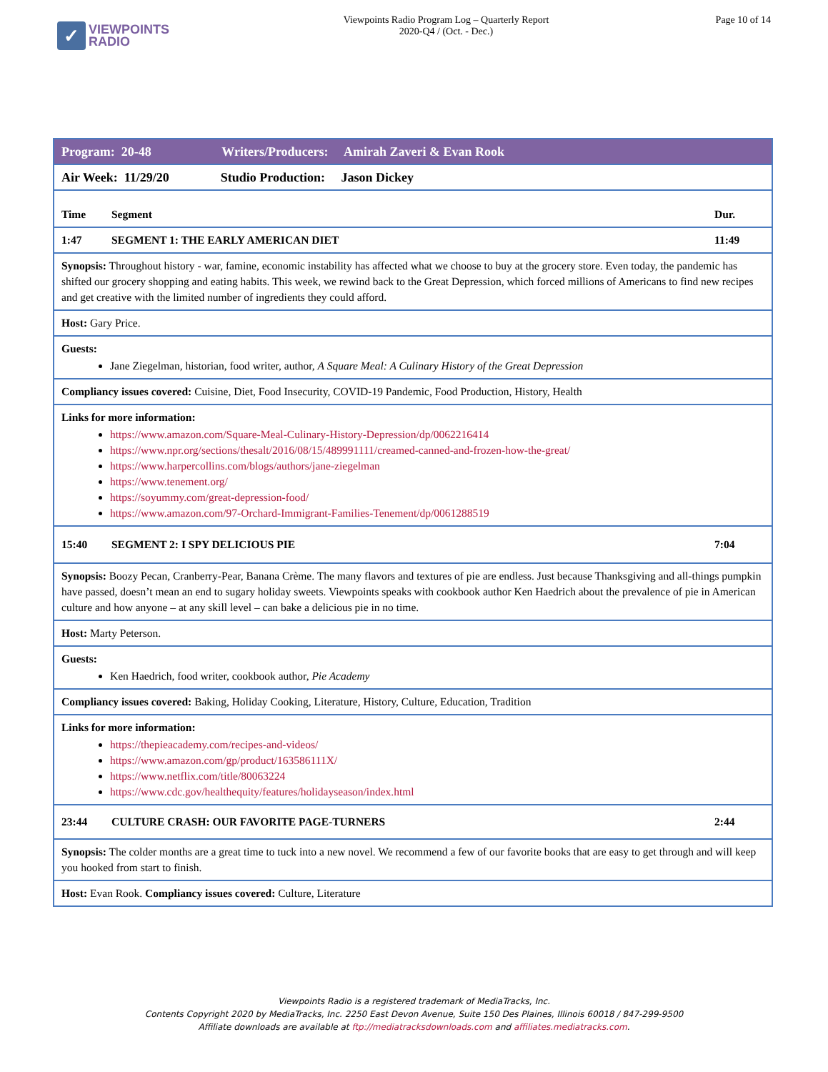✓
VIEWPOINTS
RADIO
Viewpoints Radio Program Log – Quarterly Report
2020-Q4 / (Oct. - Dec.)
Page 10 of 14
| Program: 20-48 Writers/Producers: Amirah Zaveri & Evan Rook | | |
| Air Week: 11/29/20 Studio Production: Jason Dickey | | |
| Time | Segment | Dur. |
| 1:47 | SEGMENT 1: THE EARLY AMERICAN DIET | 11:49 |
| Synopsis: Throughout history - war, famine, economic instability has affected what we choose to buy at the grocery store. Even today, the pandemic has shifted our grocery shopping and eating habits. This week, we rewind back to the Great Depression, which forced millions of Americans to find new recipes and get creative with the limited number of ingredients they could afford. | | |
| Host: Gary Price. | | |
| Guests: Jane Ziegelman, historian, food writer, author, A Square Meal: A Culinary History of the Great Depression | | |
| Compliancy issues covered: Cuisine, Diet, Food Insecurity, COVID-19 Pandemic, Food Production, History, Health | | |
| Links for more information: https://www.amazon.com/Square-Meal-Culinary-History-Depression/dp/0062216414 https://www.npr.org/sections/thesalt/2016/08/15/489991111/creamed-canned-and-frozen-how-the-great/ https://www.harpercollins.com/blogs/authors/jane-ziegelman https://www.tenement.org/ https://soyummy.com/great-depression-food/ https://www.amazon.com/97-Orchard-Immigrant-Families-Tenement/dp/0061288519 | | |
| 15:40 | SEGMENT 2: I SPY DELICIOUS PIE | 7:04 |
| Synopsis: Boozy Pecan, Cranberry-Pear, Banana Crème. The many flavors and textures of pie are endless. Just because Thanksgiving and all-things pumpkin have passed, doesn’t mean an end to sugary holiday sweets. Viewpoints speaks with cookbook author Ken Haedrich about the prevalence of pie in American culture and how anyone – at any skill level – can bake a delicious pie in no time. | | |
| Host: Marty Peterson. | | |
| Guests: Ken Haedrich, food writer, cookbook author, Pie Academy | | |
| Compliancy issues covered: Baking, Holiday Cooking, Literature, History, Culture, Education, Tradition | | |
| Links for more information: https://thepieacademy.com/recipes-and-videos/ https://www.amazon.com/gp/product/163586111X/ https://www.netflix.com/title/80063224 https://www.cdc.gov/healthequity/features/holidayseason/index.html | | |
| 23:44 | CULTURE CRASH: OUR FAVORITE PAGE-TURNERS | 2:44 |
| Synopsis: The colder months are a great time to tuck into a new novel. We recommend a few of our favorite books that are easy to get through and will keep you hooked from start to finish. | | |
| Host: Evan Rook. Compliancy issues covered: Culture, Literature | | |
Viewpoints Radio is a registered trademark of MediaTracks, Inc.
Contents Copyright 2020 by MediaTracks, Inc. 2250 East Devon Avenue, Suite 150 Des Plaines, Illinois 60018 / 847-299-9500
Affiliate downloads are available at ftp://mediatracksdownloads.com and affiliates.mediatracks.com.